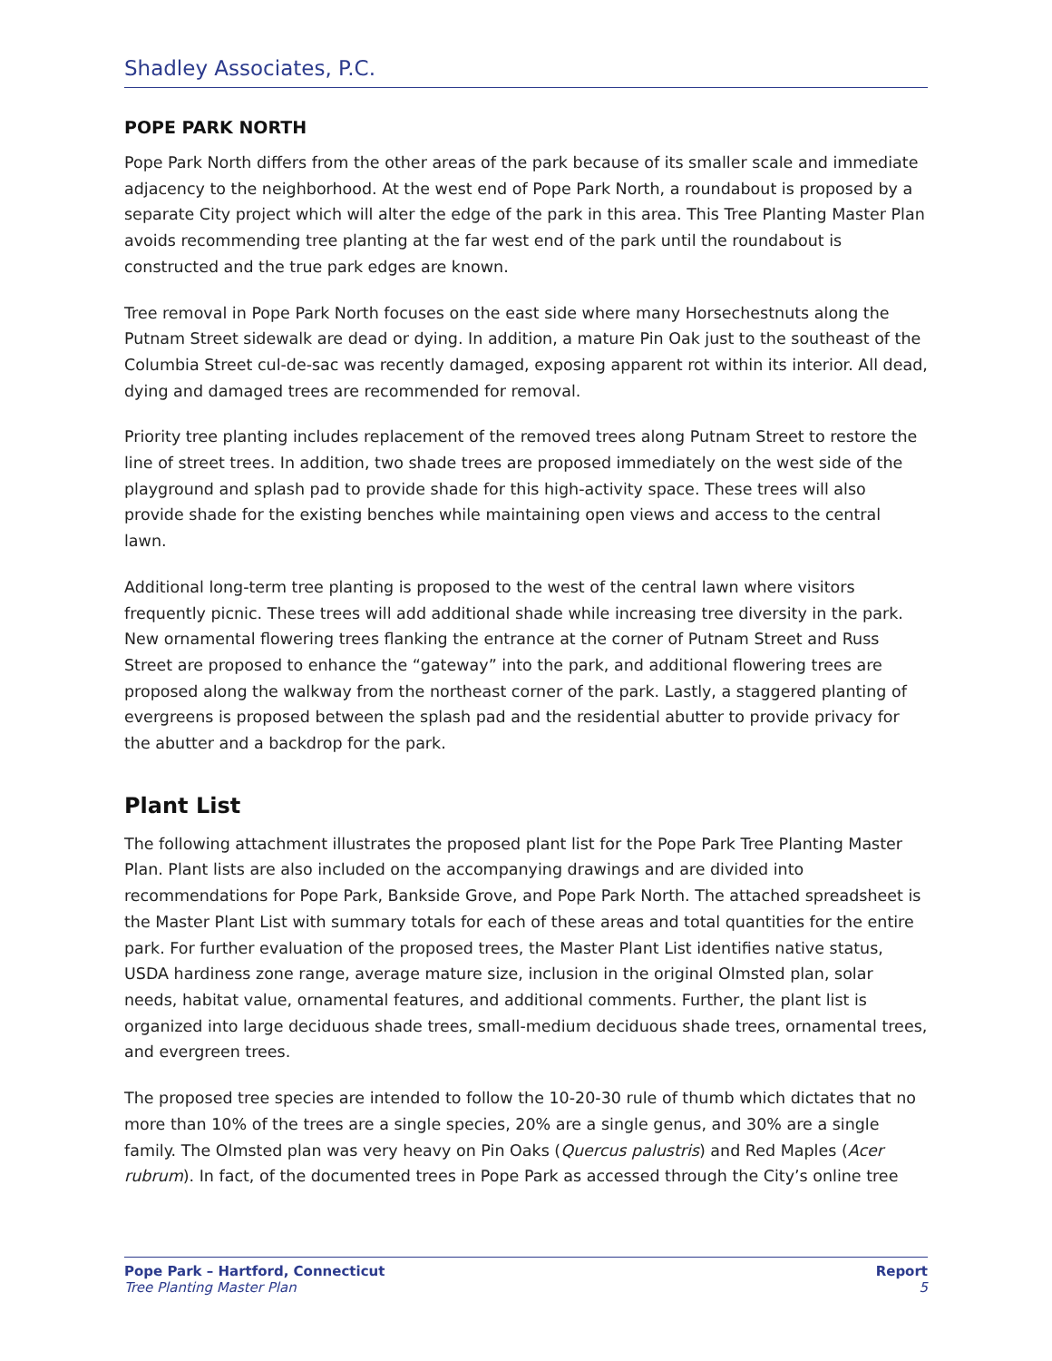Shadley Associates, P.C.
POPE PARK NORTH
Pope Park North differs from the other areas of the park because of its smaller scale and immediate adjacency to the neighborhood. At the west end of Pope Park North, a roundabout is proposed by a separate City project which will alter the edge of the park in this area. This Tree Planting Master Plan avoids recommending tree planting at the far west end of the park until the roundabout is constructed and the true park edges are known.
Tree removal in Pope Park North focuses on the east side where many Horsechestnuts along the Putnam Street sidewalk are dead or dying. In addition, a mature Pin Oak just to the southeast of the Columbia Street cul-de-sac was recently damaged, exposing apparent rot within its interior. All dead, dying and damaged trees are recommended for removal.
Priority tree planting includes replacement of the removed trees along Putnam Street to restore the line of street trees. In addition, two shade trees are proposed immediately on the west side of the playground and splash pad to provide shade for this high-activity space. These trees will also provide shade for the existing benches while maintaining open views and access to the central lawn.
Additional long-term tree planting is proposed to the west of the central lawn where visitors frequently picnic. These trees will add additional shade while increasing tree diversity in the park. New ornamental flowering trees flanking the entrance at the corner of Putnam Street and Russ Street are proposed to enhance the “gateway” into the park, and additional flowering trees are proposed along the walkway from the northeast corner of the park. Lastly, a staggered planting of evergreens is proposed between the splash pad and the residential abutter to provide privacy for the abutter and a backdrop for the park.
Plant List
The following attachment illustrates the proposed plant list for the Pope Park Tree Planting Master Plan. Plant lists are also included on the accompanying drawings and are divided into recommendations for Pope Park, Bankside Grove, and Pope Park North. The attached spreadsheet is the Master Plant List with summary totals for each of these areas and total quantities for the entire park. For further evaluation of the proposed trees, the Master Plant List identifies native status, USDA hardiness zone range, average mature size, inclusion in the original Olmsted plan, solar needs, habitat value, ornamental features, and additional comments. Further, the plant list is organized into large deciduous shade trees, small-medium deciduous shade trees, ornamental trees, and evergreen trees.
The proposed tree species are intended to follow the 10-20-30 rule of thumb which dictates that no more than 10% of the trees are a single species, 20% are a single genus, and 30% are a single family. The Olmsted plan was very heavy on Pin Oaks (Quercus palustris) and Red Maples (Acer rubrum). In fact, of the documented trees in Pope Park as accessed through the City’s online tree
Pope Park – Hartford, Connecticut
Tree Planting Master Plan
Report
5